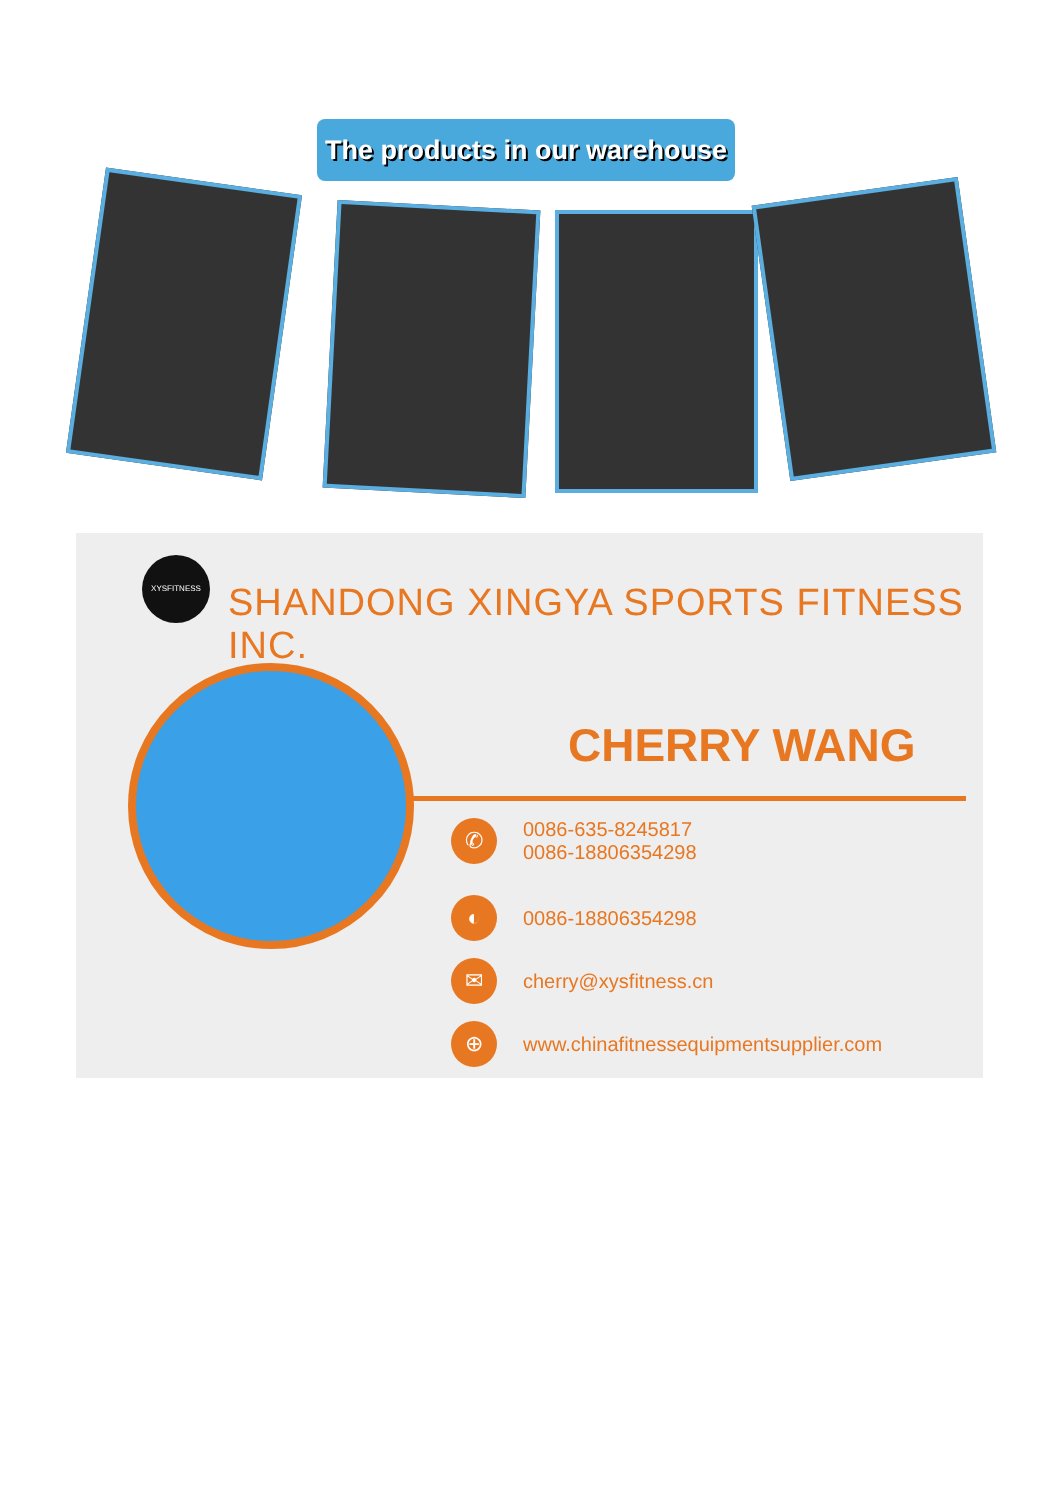The products in our warehouse
XYSFITNESS
SHANDONG XINGYA SPORTS FITNESS INC.
CHERRY WANG
✆
0086-635-8245817
0086-18806354298
◐
0086-18806354298
✉
cherry@xysfitness.cn
⊕
www.chinafitnessequipmentsupplier.com